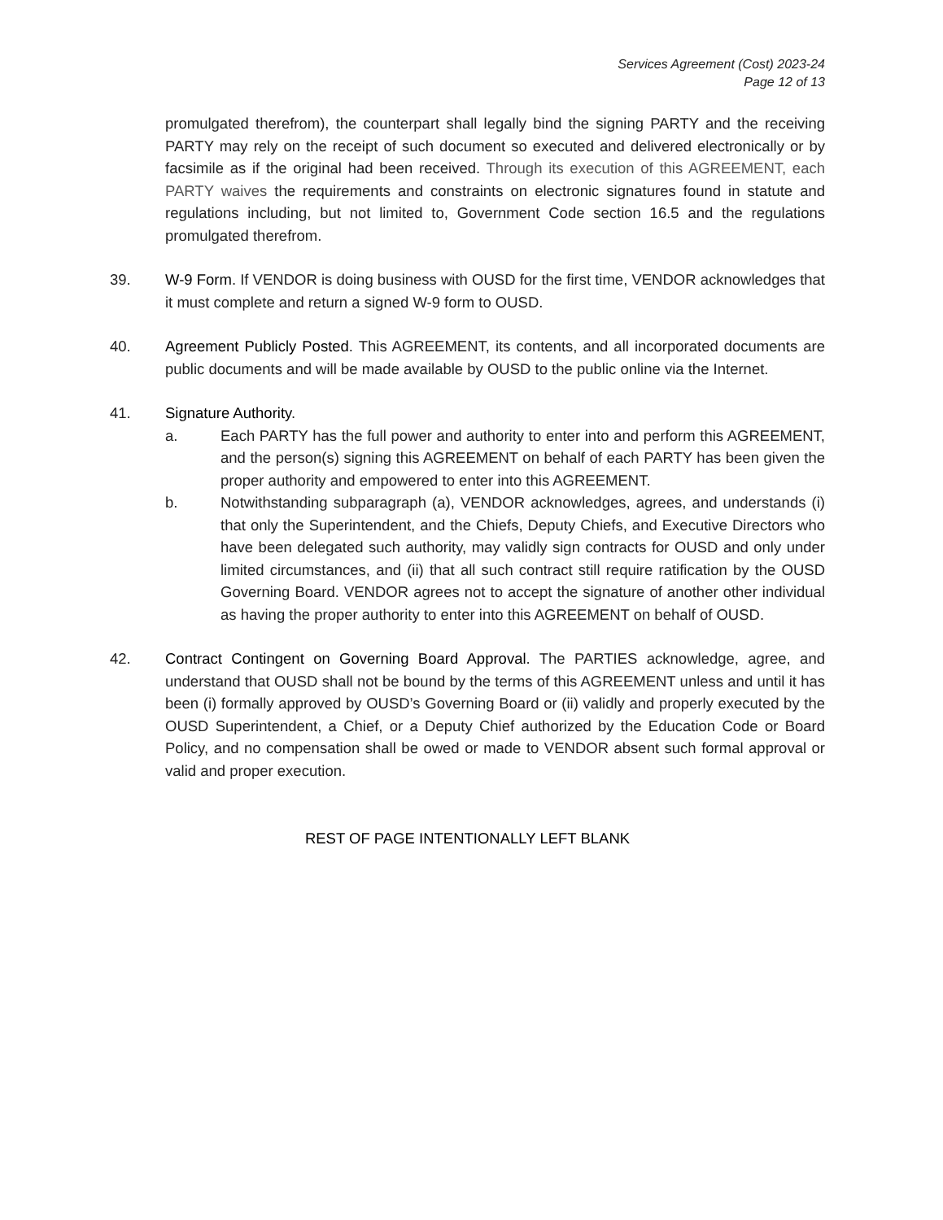Services Agreement (Cost) 2023-24
Page 12 of 13
promulgated therefrom), the counterpart shall legally bind the signing PARTY and the receiving PARTY may rely on the receipt of such document so executed and delivered electronically or by facsimile as if the original had been received. Through its execution of this AGREEMENT, each PARTY waives the requirements and constraints on electronic signatures found in statute and regulations including, but not limited to, Government Code section 16.5 and the regulations promulgated therefrom.
39. W-9 Form. If VENDOR is doing business with OUSD for the first time, VENDOR acknowledges that it must complete and return a signed W-9 form to OUSD.
40. Agreement Publicly Posted. This AGREEMENT, its contents, and all incorporated documents are public documents and will be made available by OUSD to the public online via the Internet.
41. Signature Authority.
a. Each PARTY has the full power and authority to enter into and perform this AGREEMENT, and the person(s) signing this AGREEMENT on behalf of each PARTY has been given the proper authority and empowered to enter into this AGREEMENT.
b. Notwithstanding subparagraph (a), VENDOR acknowledges, agrees, and understands (i) that only the Superintendent, and the Chiefs, Deputy Chiefs, and Executive Directors who have been delegated such authority, may validly sign contracts for OUSD and only under limited circumstances, and (ii) that all such contract still require ratification by the OUSD Governing Board. VENDOR agrees not to accept the signature of another other individual as having the proper authority to enter into this AGREEMENT on behalf of OUSD.
42. Contract Contingent on Governing Board Approval. The PARTIES acknowledge, agree, and understand that OUSD shall not be bound by the terms of this AGREEMENT unless and until it has been (i) formally approved by OUSD’s Governing Board or (ii) validly and properly executed by the OUSD Superintendent, a Chief, or a Deputy Chief authorized by the Education Code or Board Policy, and no compensation shall be owed or made to VENDOR absent such formal approval or valid and proper execution.
REST OF PAGE INTENTIONALLY LEFT BLANK